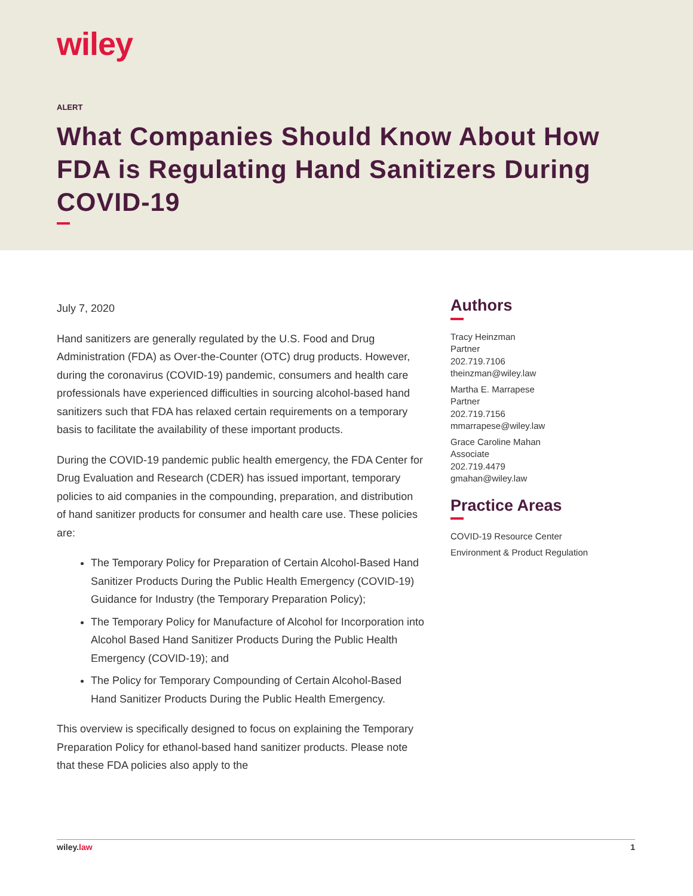wiley
ALERT
What Companies Should Know About How FDA is Regulating Hand Sanitizers During COVID-19
July 7, 2020
Hand sanitizers are generally regulated by the U.S. Food and Drug Administration (FDA) as Over-the-Counter (OTC) drug products. However, during the coronavirus (COVID-19) pandemic, consumers and health care professionals have experienced difficulties in sourcing alcohol-based hand sanitizers such that FDA has relaxed certain requirements on a temporary basis to facilitate the availability of these important products.
During the COVID-19 pandemic public health emergency, the FDA Center for Drug Evaluation and Research (CDER) has issued important, temporary policies to aid companies in the compounding, preparation, and distribution of hand sanitizer products for consumer and health care use. These policies are:
The Temporary Policy for Preparation of Certain Alcohol-Based Hand Sanitizer Products During the Public Health Emergency (COVID-19) Guidance for Industry (the Temporary Preparation Policy);
The Temporary Policy for Manufacture of Alcohol for Incorporation into Alcohol Based Hand Sanitizer Products During the Public Health Emergency (COVID-19); and
The Policy for Temporary Compounding of Certain Alcohol-Based Hand Sanitizer Products During the Public Health Emergency.
This overview is specifically designed to focus on explaining the Temporary Preparation Policy for ethanol-based hand sanitizer products. Please note that these FDA policies also apply to the
Authors
Tracy Heinzman
Partner
202.719.7106
theinzman@wiley.law
Martha E. Marrapese
Partner
202.719.7156
mmarrapese@wiley.law
Grace Caroline Mahan
Associate
202.719.4479
gmahan@wiley.law
Practice Areas
COVID-19 Resource Center
Environment & Product Regulation
wiley.law 1